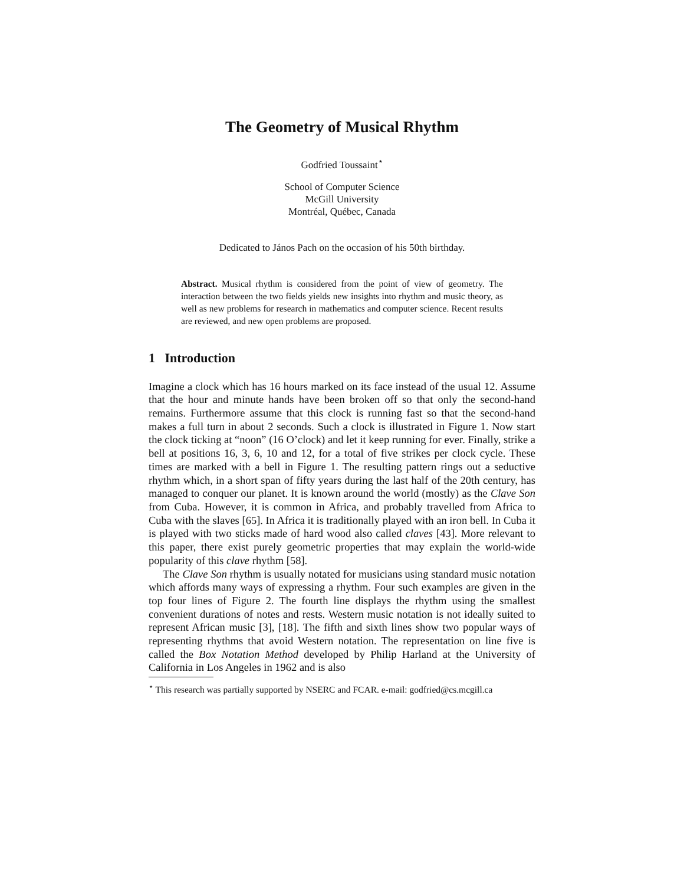The Geometry of Musical Rhythm
Godfried Toussaint<sup>⋆</sup>
School of Computer Science
McGill University
Montréal, Québec, Canada
Dedicated to János Pach on the occasion of his 50th birthday.
Abstract. Musical rhythm is considered from the point of view of geometry. The interaction between the two fields yields new insights into rhythm and music theory, as well as new problems for research in mathematics and computer science. Recent results are reviewed, and new open problems are proposed.
1 Introduction
Imagine a clock which has 16 hours marked on its face instead of the usual 12. Assume that the hour and minute hands have been broken off so that only the second-hand remains. Furthermore assume that this clock is running fast so that the second-hand makes a full turn in about 2 seconds. Such a clock is illustrated in Figure 1. Now start the clock ticking at “noon” (16 O’clock) and let it keep running for ever. Finally, strike a bell at positions 16, 3, 6, 10 and 12, for a total of five strikes per clock cycle. These times are marked with a bell in Figure 1. The resulting pattern rings out a seductive rhythm which, in a short span of fifty years during the last half of the 20th century, has managed to conquer our planet. It is known around the world (mostly) as the Clave Son from Cuba. However, it is common in Africa, and probably travelled from Africa to Cuba with the slaves [65]. In Africa it is traditionally played with an iron bell. In Cuba it is played with two sticks made of hard wood also called claves [43]. More relevant to this paper, there exist purely geometric properties that may explain the world-wide popularity of this clave rhythm [58].
The Clave Son rhythm is usually notated for musicians using standard music notation which affords many ways of expressing a rhythm. Four such examples are given in the top four lines of Figure 2. The fourth line displays the rhythm using the smallest convenient durations of notes and rests. Western music notation is not ideally suited to represent African music [3], [18]. The fifth and sixth lines show two popular ways of representing rhythms that avoid Western notation. The representation on line five is called the Box Notation Method developed by Philip Harland at the University of California in Los Angeles in 1962 and is also
<sup>⋆</sup> This research was partially supported by NSERC and FCAR. e-mail: godfried@cs.mcgill.ca